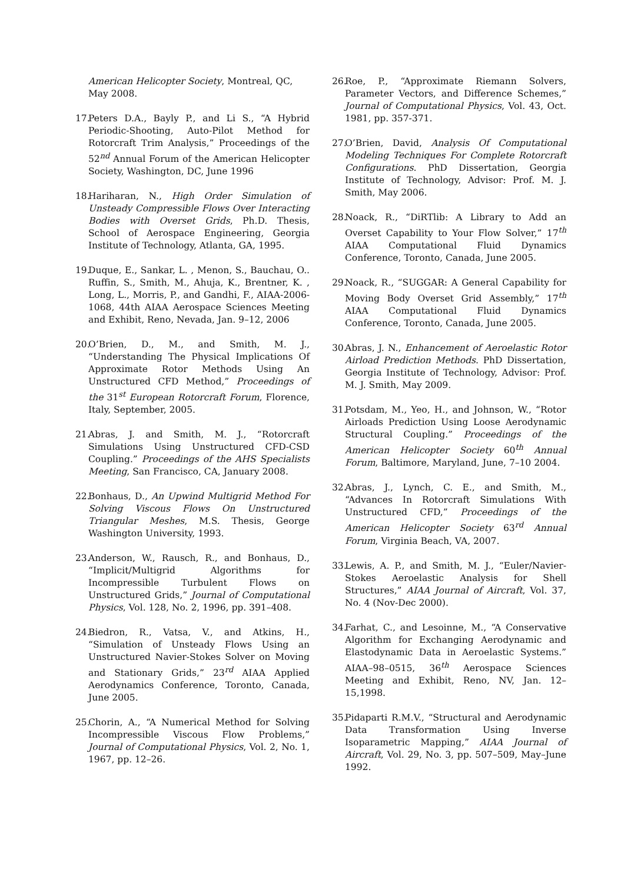American Helicopter Society, Montreal, QC, May 2008.
17. Peters D.A., Bayly P., and Li S., “A Hybrid Periodic-Shooting, Auto-Pilot Method for Rotorcraft Trim Analysis,” Proceedings of the 52<sup>nd</sup> Annual Forum of the American Helicopter Society, Washington, DC, June 1996
18. Hariharan, N., High Order Simulation of Unsteady Compressible Flows Over Interacting Bodies with Overset Grids, Ph.D. Thesis, School of Aerospace Engineering, Georgia Institute of Technology, Atlanta, GA, 1995.
19. Duque, E., Sankar, L. , Menon, S., Bauchau, O.. Ruffin, S., Smith, M., Ahuja, K., Brentner, K. , Long, L., Morris, P., and Gandhi, F., AIAA-2006-1068, 44th AIAA Aerospace Sciences Meeting and Exhibit, Reno, Nevada, Jan. 9–12, 2006
20. O’Brien, D., M., and Smith, M. J., “Understanding The Physical Implications Of Approximate Rotor Methods Using An Unstructured CFD Method,” Proceedings of the 31<sup>st</sup> European Rotorcraft Forum, Florence, Italy, September, 2005.
21. Abras, J. and Smith, M. J., “Rotorcraft Simulations Using Unstructured CFD-CSD Coupling.” Proceedings of the AHS Specialists Meeting, San Francisco, CA, January 2008.
22. Bonhaus, D., An Upwind Multigrid Method For Solving Viscous Flows On Unstructured Triangular Meshes, M.S. Thesis, George Washington University, 1993.
23. Anderson, W., Rausch, R., and Bonhaus, D., “Implicit/Multigrid Algorithms for Incompressible Turbulent Flows on Unstructured Grids,” Journal of Computational Physics, Vol. 128, No. 2, 1996, pp. 391–408.
24. Biedron, R., Vatsa, V., and Atkins, H., “Simulation of Unsteady Flows Using an Unstructured Navier-Stokes Solver on Moving and Stationary Grids,” 23<sup>rd</sup> AIAA Applied Aerodynamics Conference, Toronto, Canada, June 2005.
25. Chorin, A., “A Numerical Method for Solving Incompressible Viscous Flow Problems,” Journal of Computational Physics, Vol. 2, No. 1, 1967, pp. 12–26.
26. Roe, P., “Approximate Riemann Solvers, Parameter Vectors, and Difference Schemes,” Journal of Computational Physics, Vol. 43, Oct. 1981, pp. 357-371.
27. O’Brien, David, Analysis Of Computational Modeling Techniques For Complete Rotorcraft Configurations. PhD Dissertation, Georgia Institute of Technology, Advisor: Prof. M. J. Smith, May 2006.
28. Noack, R., “DiRTlib: A Library to Add an Overset Capability to Your Flow Solver,” 17<sup>th</sup> AIAA Computational Fluid Dynamics Conference, Toronto, Canada, June 2005.
29. Noack, R., “SUGGAR: A General Capability for Moving Body Overset Grid Assembly,” 17<sup>th</sup> AIAA Computational Fluid Dynamics Conference, Toronto, Canada, June 2005.
30. Abras, J. N., Enhancement of Aeroelastic Rotor Airload Prediction Methods. PhD Dissertation, Georgia Institute of Technology, Advisor: Prof. M. J. Smith, May 2009.
31. Potsdam, M., Yeo, H., and Johnson, W., “Rotor Airloads Prediction Using Loose Aerodynamic Structural Coupling.” Proceedings of the American Helicopter Society 60<sup>th</sup> Annual Forum, Baltimore, Maryland, June, 7–10 2004.
32. Abras, J., Lynch, C. E., and Smith, M., “Advances In Rotorcraft Simulations With Unstructured CFD,” Proceedings of the American Helicopter Society 63<sup>rd</sup> Annual Forum, Virginia Beach, VA, 2007.
33. Lewis, A. P., and Smith, M. J., “Euler/Navier-Stokes Aeroelastic Analysis for Shell Structures,” AIAA Journal of Aircraft, Vol. 37, No. 4 (Nov-Dec 2000).
34. Farhat, C., and Lesoinne, M., “A Conservative Algorithm for Exchanging Aerodynamic and Elastodynamic Data in Aeroelastic Systems.” AIAA–98–0515, 36<sup>th</sup> Aerospace Sciences Meeting and Exhibit, Reno, NV, Jan. 12–15,1998.
35. Pidaparti R.M.V., “Structural and Aerodynamic Data Transformation Using Inverse Isoparametric Mapping,” AIAA Journal of Aircraft, Vol. 29, No. 3, pp. 507–509, May–June 1992.